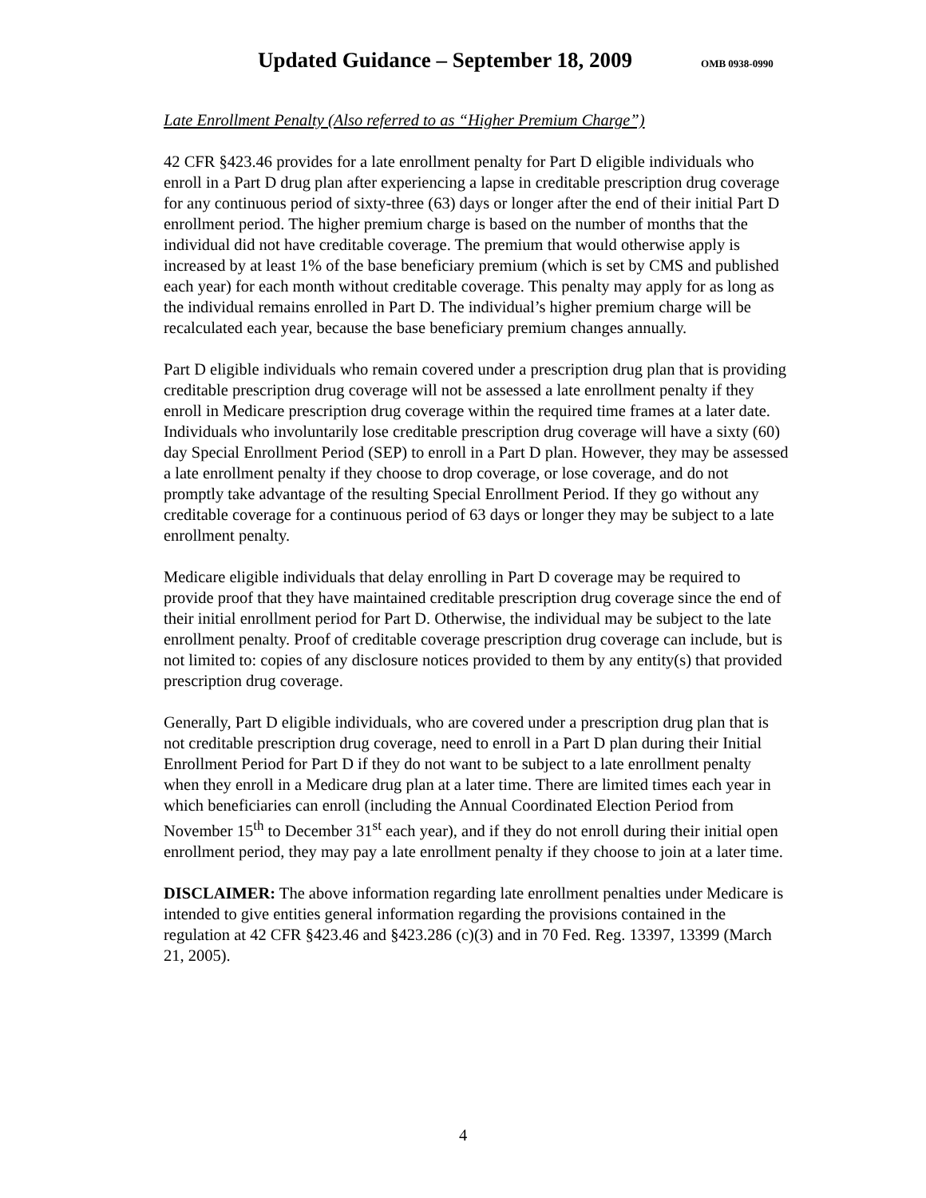Updated Guidance – September 18, 2009
OMB 0938-0990
Late Enrollment Penalty (Also referred to as “Higher Premium Charge”)
42 CFR §423.46 provides for a late enrollment penalty for Part D eligible individuals who enroll in a Part D drug plan after experiencing a lapse in creditable prescription drug coverage for any continuous period of sixty-three (63) days or longer after the end of their initial Part D enrollment period. The higher premium charge is based on the number of months that the individual did not have creditable coverage. The premium that would otherwise apply is increased by at least 1% of the base beneficiary premium (which is set by CMS and published each year) for each month without creditable coverage. This penalty may apply for as long as the individual remains enrolled in Part D. The individual’s higher premium charge will be recalculated each year, because the base beneficiary premium changes annually.
Part D eligible individuals who remain covered under a prescription drug plan that is providing creditable prescription drug coverage will not be assessed a late enrollment penalty if they enroll in Medicare prescription drug coverage within the required time frames at a later date. Individuals who involuntarily lose creditable prescription drug coverage will have a sixty (60) day Special Enrollment Period (SEP) to enroll in a Part D plan. However, they may be assessed a late enrollment penalty if they choose to drop coverage, or lose coverage, and do not promptly take advantage of the resulting Special Enrollment Period. If they go without any creditable coverage for a continuous period of 63 days or longer they may be subject to a late enrollment penalty.
Medicare eligible individuals that delay enrolling in Part D coverage may be required to provide proof that they have maintained creditable prescription drug coverage since the end of their initial enrollment period for Part D. Otherwise, the individual may be subject to the late enrollment penalty. Proof of creditable coverage prescription drug coverage can include, but is not limited to: copies of any disclosure notices provided to them by any entity(s) that provided prescription drug coverage.
Generally, Part D eligible individuals, who are covered under a prescription drug plan that is not creditable prescription drug coverage, need to enroll in a Part D plan during their Initial Enrollment Period for Part D if they do not want to be subject to a late enrollment penalty when they enroll in a Medicare drug plan at a later time. There are limited times each year in which beneficiaries can enroll (including the Annual Coordinated Election Period from November 15<sup>th</sup> to December 31<sup>st</sup> each year), and if they do not enroll during their initial open enrollment period, they may pay a late enrollment penalty if they choose to join at a later time.
DISCLAIMER: The above information regarding late enrollment penalties under Medicare is intended to give entities general information regarding the provisions contained in the regulation at 42 CFR §423.46 and §423.286 (c)(3) and in 70 Fed. Reg. 13397, 13399 (March 21, 2005).
4